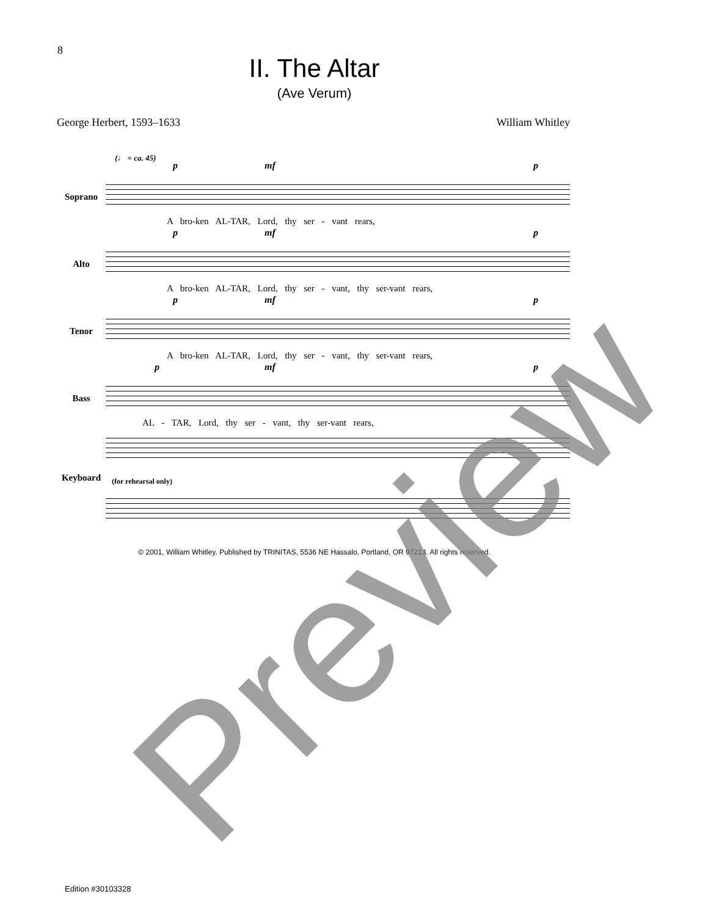8
II. The Altar
(Ave Verum)
George Herbert, 1593–1633 William Whitley
(♩ = ca. 45)
Soprano
p mf p
A bro-ken AL-TAR, Lord, thy ser - vant rears,
Alto
p mf p
A bro-ken AL-TAR, Lord, thy ser - vant, thy ser-vant rears,
Tenor
p mf p
A bro-ken AL-TAR, Lord, thy ser - vant, thy ser-vant rears,
Bass
p mf p
AL - TAR, Lord, thy ser - vant, thy ser-vant rears,
Keyboard
(for rehearsal only)
© 2001, William Whitley. Published by TRINITAS, 5536 NE Hassalo, Portland, OR 97213. All rights reserved.
Edition #30103328 Preview